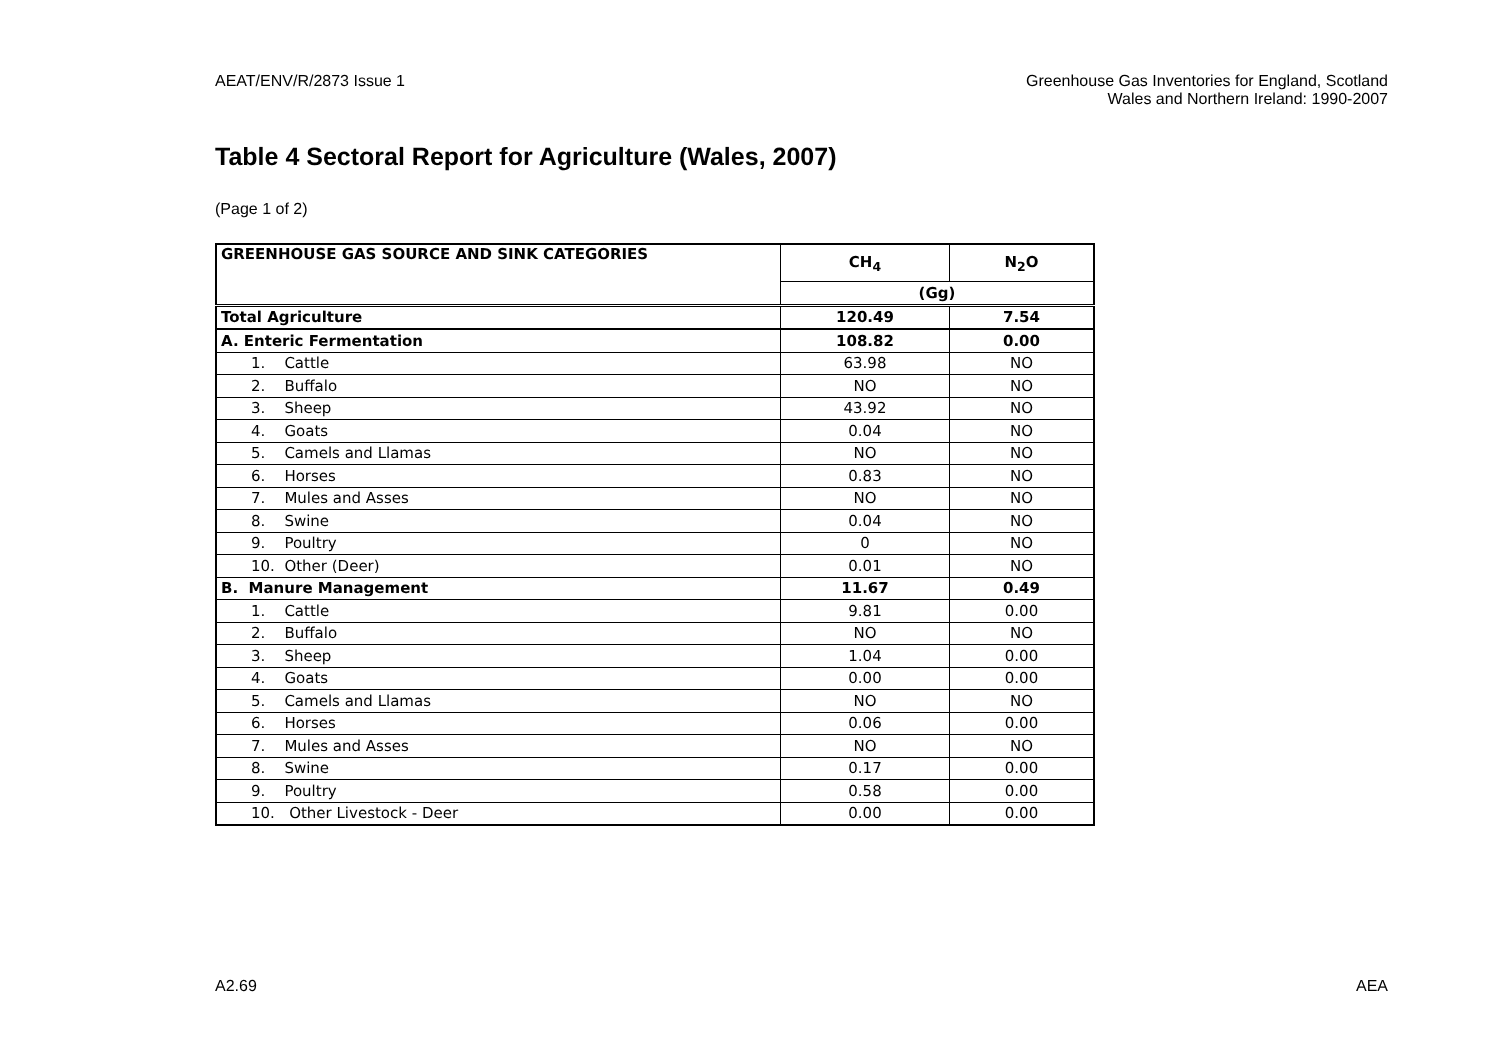AEAT/ENV/R/2873 Issue 1 Greenhouse Gas Inventories for England, Scotland
Wales and Northern Ireland: 1990-2007
Table 4 Sectoral Report for Agriculture (Wales, 2007)
(Page 1 of 2)
| GREENHOUSE GAS SOURCE AND SINK CATEGORIES | CH<sub>4</sub> | N<sub>2</sub>O |
| --- | --- | --- |
| | (Gg) | |
| Total Agriculture | 120.49 | 7.54 |
| A. Enteric Fermentation | 108.82 | 0.00 |
| 1. Cattle | 63.98 | NO |
| 2. Buffalo | NO | NO |
| 3. Sheep | 43.92 | NO |
| 4. Goats | 0.04 | NO |
| 5. Camels and Llamas | NO | NO |
| 6. Horses | 0.83 | NO |
| 7. Mules and Asses | NO | NO |
| 8. Swine | 0.04 | NO |
| 9. Poultry | 0 | NO |
| 10. Other (Deer) | 0.01 | NO |
| B. Manure Management | 11.67 | 0.49 |
| 1. Cattle | 9.81 | 0.00 |
| 2. Buffalo | NO | NO |
| 3. Sheep | 1.04 | 0.00 |
| 4. Goats | 0.00 | 0.00 |
| 5. Camels and Llamas | NO | NO |
| 6. Horses | 0.06 | 0.00 |
| 7. Mules and Asses | NO | NO |
| 8. Swine | 0.17 | 0.00 |
| 9. Poultry | 0.58 | 0.00 |
| 10. Other Livestock - Deer | 0.00 | 0.00 |
A2.69 AEA